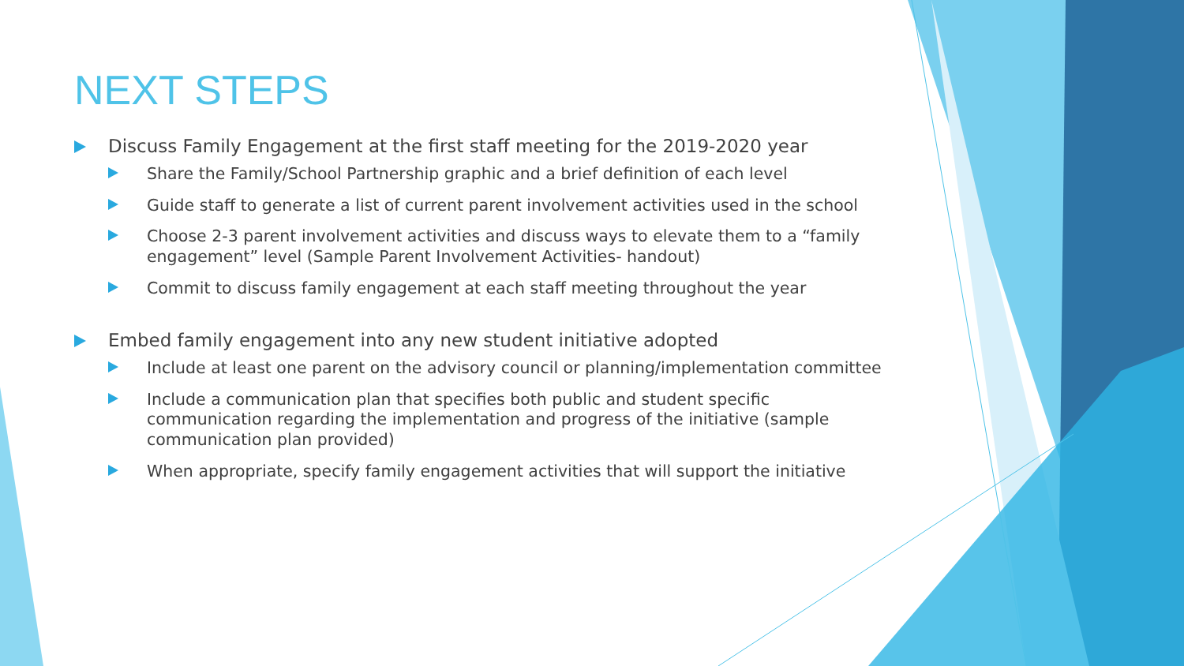NEXT STEPS
Discuss Family Engagement at the first staff meeting for the 2019-2020 year
Share the Family/School Partnership graphic and a brief definition of each level
Guide staff to generate a list of current parent involvement activities used in the school
Choose 2-3 parent involvement activities and discuss ways to elevate them to a “family engagement” level (Sample Parent Involvement Activities- handout)
Commit to discuss family engagement at each staff meeting throughout the year
Embed family engagement into any new student initiative adopted
Include at least one parent on the advisory council or planning/implementation committee
Include a communication plan that specifies both public and student specific communication regarding the implementation and progress of the initiative (sample communication plan provided)
When appropriate, specify family engagement activities that will support the initiative